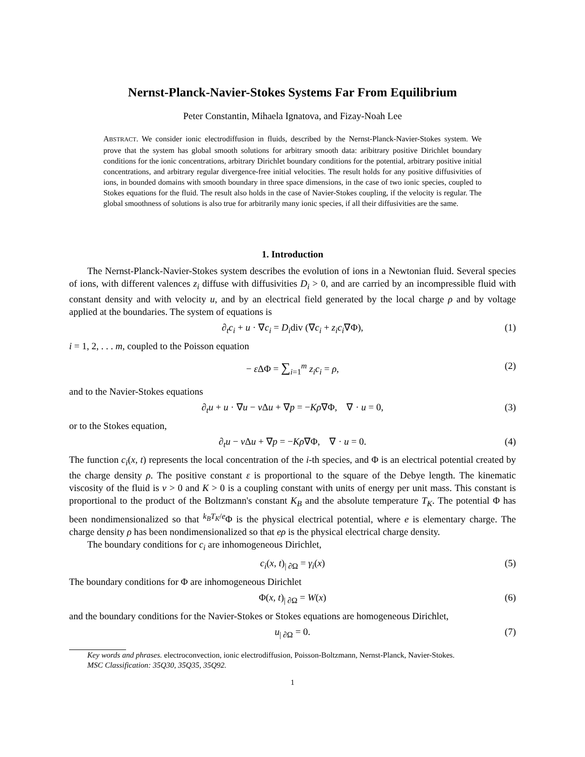Nernst-Planck-Navier-Stokes Systems Far From Equilibrium
Peter Constantin, Mihaela Ignatova, and Fizay-Noah Lee
ABSTRACT. We consider ionic electrodiffusion in fluids, described by the Nernst-Planck-Navier-Stokes system. We prove that the system has global smooth solutions for arbitrary smooth data: aribitrary positive Dirichlet boundary conditions for the ionic concentrations, arbitrary Dirichlet boundary conditions for the potential, arbitrary positive initial concentrations, and arbitrary regular divergence-free initial velocities. The result holds for any positive diffusivities of ions, in bounded domains with smooth boundary in three space dimensions, in the case of two ionic species, coupled to Stokes equations for the fluid. The result also holds in the case of Navier-Stokes coupling, if the velocity is regular. The global smoothness of solutions is also true for arbitrarily many ionic species, if all their diffusivities are the same.
1. Introduction
The Nernst-Planck-Navier-Stokes system describes the evolution of ions in a Newtonian fluid. Several species of ions, with different valences z<sub>i</sub> diffuse with diffusivities D<sub>i</sub> > 0, and are carried by an incompressible fluid with constant density and with velocity u, and by an electrical field generated by the local charge ρ and by voltage applied at the boundaries. The system of equations is
∂<sub>t</sub>c<sub>i</sub> + u · ∇c<sub>i</sub> = D<sub>i</sub>div (∇c<sub>i</sub> + z<sub>i</sub>c<sub>i</sub>∇Φ), (1)
i = 1, 2, . . . m, coupled to the Poisson equation
− ε ΔΦ = ∑<sub>i=1</sub><sup>m</sup> z<sub>i</sub>c<sub>i</sub> = ρ, (2)
and to the Navier-Stokes equations
∂<sub>t</sub>u + u · ∇u − ν Δu + ∇p = −Kρ∇Φ, ∇ · u = 0, (3)
or to the Stokes equation,
∂<sub>t</sub>u − ν Δu + ∇p = −Kρ∇Φ, ∇ · u = 0. (4)
The function c<sub>i</sub>(x, t) represents the local concentration of the i-th species, and Φ is an electrical potential created by the charge density ρ. The positive constant ε is proportional to the square of the Debye length. The kinematic viscosity of the fluid is ν > 0 and K > 0 is a coupling constant with units of energy per unit mass. This constant is proportional to the product of the Boltzmann's constant K<sub>B</sub> and the absolute temperature T<sub>K</sub>. The potential Φ has been nondimensionalized so that <sup>k<sub>B</sub>T<sub>K</sub>/e</sup>Φ is the physical electrical potential, where e is elementary charge. The charge density ρ has been nondimensionalized so that eρ is the physical electrical charge density.
The boundary conditions for c<sub>i</sub> are inhomogeneous Dirichlet,
c<sub>i</sub>(x, t)<sub>| ∂Ω</sub> = γ<sub>i</sub>(x) (5)
The boundary conditions for Φ are inhomogeneous Dirichlet
Φ(x, t)<sub>| ∂Ω</sub> = W(x) (6)
and the boundary conditions for the Navier-Stokes or Stokes equations are homogeneous Dirichlet,
u<sub>| ∂Ω</sub> = 0. (7)
Key words and phrases. electroconvection, ionic electrodiffusion, Poisson-Boltzmann, Nernst-Planck, Navier-Stokes.
MSC Classification: 35Q30, 35Q35, 35Q92.
1